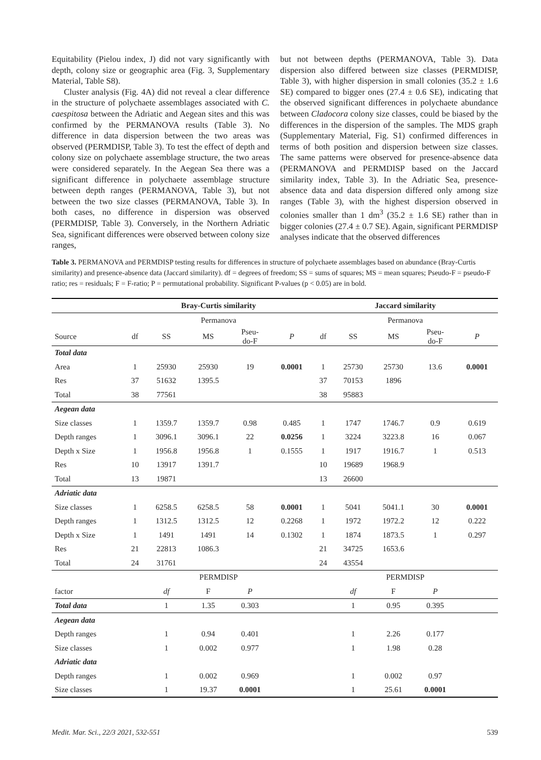Equitability (Pielou index, J) did not vary significantly with depth, colony size or geographic area (Fig. 3, Supplementary Material, Table S8).
Cluster analysis (Fig. 4A) did not reveal a clear difference in the structure of polychaete assemblages associated with C. caespitosa between the Adriatic and Aegean sites and this was confirmed by the PERMANOVA results (Table 3). No difference in data dispersion between the two areas was observed (PERMDISP, Table 3). To test the effect of depth and colony size on polychaete assemblage structure, the two areas were considered separately. In the Aegean Sea there was a significant difference in polychaete assemblage structure between depth ranges (PERMANOVA, Table 3), but not between the two size classes (PERMANOVA, Table 3). In both cases, no difference in dispersion was observed (PERMDISP, Table 3). Conversely, in the Northern Adriatic Sea, significant differences were observed between colony size ranges,
but not between depths (PERMANOVA, Table 3). Data dispersion also differed between size classes (PERMDISP, Table 3), with higher dispersion in small colonies (35.2 ± 1.6 SE) compared to bigger ones (27.4 ± 0.6 SE), indicating that the observed significant differences in polychaete abundance between Cladocora colony size classes, could be biased by the differences in the dispersion of the samples. The MDS graph (Supplementary Material, Fig. S1) confirmed differences in terms of both position and dispersion between size classes. The same patterns were observed for presence-absence data (PERMANOVA and PERMDISP based on the Jaccard similarity index, Table 3). In the Adriatic Sea, presence-absence data and data dispersion differed only among size ranges (Table 3), with the highest dispersion observed in colonies smaller than 1 dm<sup>3</sup> (35.2 ± 1.6 SE) rather than in bigger colonies (27.4 ± 0.7 SE). Again, significant PERMDISP analyses indicate that the observed differences
Table 3. PERMANOVA and PERMDISP testing results for differences in structure of polychaete assemblages based on abundance (Bray-Curtis similarity) and presence-absence data (Jaccard similarity). df = degrees of freedom; SS = sums of squares; MS = mean squares; Pseudo-F = pseudo-F ratio; res = residuals; F = F-ratio; P = permutational probability. Significant P-values (p < 0.05) are in bold.
| | Bray-Curtis similarity | | | | | Jaccard similarity | | | | |
| --- | --- | --- | --- | --- | --- | --- | --- | --- | --- | --- |
| | Permanova | | | | | Permanova | | | | |
| Source | df | SS | MS | Pseu- do-F | P | df | SS | MS | Pseu- do-F | P |
| Total data | | | | | | | | | | |
| Area | 1 | 25930 | 25930 | 19 | 0.0001 | 1 | 25730 | 25730 | 13.6 | 0.0001 |
| Res | 37 | 51632 | 1395.5 | | | 37 | 70153 | 1896 | | |
| Total | 38 | 77561 | | | | 38 | 95883 | | | |
| Aegean data | | | | | | | | | | |
| Size classes | 1 | 1359.7 | 1359.7 | 0.98 | 0.485 | 1 | 1747 | 1746.7 | 0.9 | 0.619 |
| Depth ranges | 1 | 3096.1 | 3096.1 | 22 | 0.0256 | 1 | 3224 | 3223.8 | 16 | 0.067 |
| Depth x Size | 1 | 1956.8 | 1956.8 | 1 | 0.1555 | 1 | 1917 | 1916.7 | 1 | 0.513 |
| Res | 10 | 13917 | 1391.7 | | | 10 | 19689 | 1968.9 | | |
| Total | 13 | 19871 | | | | 13 | 26600 | | | |
| Adriatic data | | | | | | | | | | |
| Size classes | 1 | 6258.5 | 6258.5 | 58 | 0.0001 | 1 | 5041 | 5041.1 | 30 | 0.0001 |
| Depth ranges | 1 | 1312.5 | 1312.5 | 12 | 0.2268 | 1 | 1972 | 1972.2 | 12 | 0.222 |
| Depth x Size | 1 | 1491 | 1491 | 14 | 0.1302 | 1 | 1874 | 1873.5 | 1 | 0.297 |
| Res | 21 | 22813 | 1086.3 | | | 21 | 34725 | 1653.6 | | |
| Total | 24 | 31761 | | | | 24 | 43554 | | | |
| | PERMDISP | | | | | PERMDISP | | | | |
| factor | | df | F | P | | | df | F | P | |
| Total data | | 1 | 1.35 | 0.303 | | | 1 | 0.95 | 0.395 | |
| Aegean data | | | | | | | | | | |
| Depth ranges | | 1 | 0.94 | 0.401 | | | 1 | 2.26 | 0.177 | |
| Size classes | | 1 | 0.002 | 0.977 | | | 1 | 1.98 | 0.28 | |
| Adriatic data | | | | | | | | | | |
| Depth ranges | | 1 | 0.002 | 0.969 | | | 1 | 0.002 | 0.97 | |
| Size classes | | 1 | 19.37 | 0.0001 | | | 1 | 25.61 | 0.0001 | |
Medit. Mar. Sci., 22/3 2021, 532-551 539